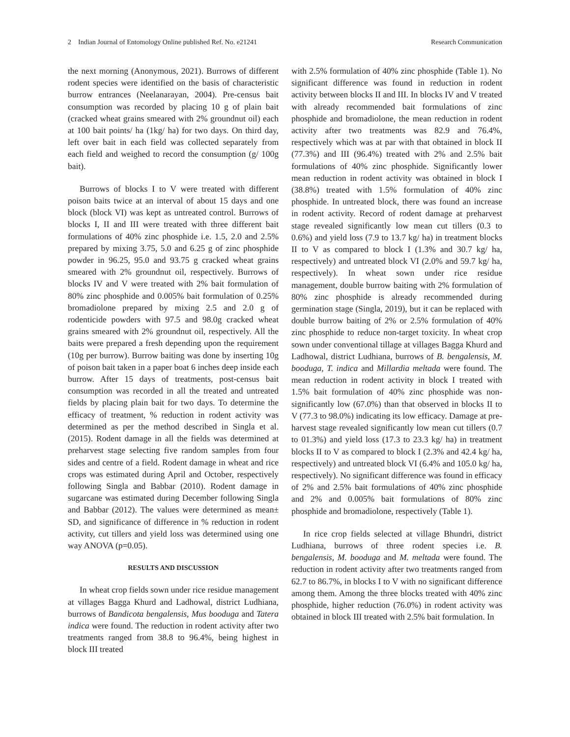2 Indian Journal of Entomology Online published Ref. No. e21241 Research Communication
the next morning (Anonymous, 2021). Burrows of different rodent species were identified on the basis of characteristic burrow entrances (Neelanarayan, 2004). Pre-census bait consumption was recorded by placing 10 g of plain bait (cracked wheat grains smeared with 2% groundnut oil) each at 100 bait points/ ha (1kg/ ha) for two days. On third day, left over bait in each field was collected separately from each field and weighed to record the consumption (g/ 100g bait).
Burrows of blocks I to V were treated with different poison baits twice at an interval of about 15 days and one block (block VI) was kept as untreated control. Burrows of blocks I, II and III were treated with three different bait formulations of 40% zinc phosphide i.e. 1.5, 2.0 and 2.5% prepared by mixing 3.75, 5.0 and 6.25 g of zinc phosphide powder in 96.25, 95.0 and 93.75 g cracked wheat grains smeared with 2% groundnut oil, respectively. Burrows of blocks IV and V were treated with 2% bait formulation of 80% zinc phosphide and 0.005% bait formulation of 0.25% bromadiolone prepared by mixing 2.5 and 2.0 g of rodenticide powders with 97.5 and 98.0g cracked wheat grains smeared with 2% groundnut oil, respectively. All the baits were prepared a fresh depending upon the requirement (10g per burrow). Burrow baiting was done by inserting 10g of poison bait taken in a paper boat 6 inches deep inside each burrow. After 15 days of treatments, post-census bait consumption was recorded in all the treated and untreated fields by placing plain bait for two days. To determine the efficacy of treatment, % reduction in rodent activity was determined as per the method described in Singla et al. (2015). Rodent damage in all the fields was determined at preharvest stage selecting five random samples from four sides and centre of a field. Rodent damage in wheat and rice crops was estimated during April and October, respectively following Singla and Babbar (2010). Rodent damage in sugarcane was estimated during December following Singla and Babbar (2012). The values were determined as mean± SD, and significance of difference in % reduction in rodent activity, cut tillers and yield loss was determined using one way ANOVA (p=0.05).
RESULTS AND DISCUSSION
In wheat crop fields sown under rice residue management at villages Bagga Khurd and Ladhowal, district Ludhiana, burrows of Bandicota bengalensis, Mus booduga and Tatera indica were found. The reduction in rodent activity after two treatments ranged from 38.8 to 96.4%, being highest in block III treated
with 2.5% formulation of 40% zinc phosphide (Table 1). No significant difference was found in reduction in rodent activity between blocks II and III. In blocks IV and V treated with already recommended bait formulations of zinc phosphide and bromadiolone, the mean reduction in rodent activity after two treatments was 82.9 and 76.4%, respectively which was at par with that obtained in block II (77.3%) and III (96.4%) treated with 2% and 2.5% bait formulations of 40% zinc phosphide. Significantly lower mean reduction in rodent activity was obtained in block I (38.8%) treated with 1.5% formulation of 40% zinc phosphide. In untreated block, there was found an increase in rodent activity. Record of rodent damage at preharvest stage revealed significantly low mean cut tillers (0.3 to 0.6%) and yield loss (7.9 to 13.7 kg/ ha) in treatment blocks II to V as compared to block I (1.3% and 30.7 kg/ ha, respectively) and untreated block VI (2.0% and 59.7 kg/ ha, respectively). In wheat sown under rice residue management, double burrow baiting with 2% formulation of 80% zinc phosphide is already recommended during germination stage (Singla, 2019), but it can be replaced with double burrow baiting of 2% or 2.5% formulation of 40% zinc phosphide to reduce non-target toxicity. In wheat crop sown under conventional tillage at villages Bagga Khurd and Ladhowal, district Ludhiana, burrows of B. bengalensis, M. booduga, T. indica and Millardia meltada were found. The mean reduction in rodent activity in block I treated with 1.5% bait formulation of 40% zinc phosphide was non-significantly low (67.0%) than that observed in blocks II to V (77.3 to 98.0%) indicating its low efficacy. Damage at pre-harvest stage revealed significantly low mean cut tillers (0.7 to 01.3%) and yield loss (17.3 to 23.3 kg/ ha) in treatment blocks II to V as compared to block I (2.3% and 42.4 kg/ ha, respectively) and untreated block VI (6.4% and 105.0 kg/ ha, respectively). No significant difference was found in efficacy of 2% and 2.5% bait formulations of 40% zinc phosphide and 2% and 0.005% bait formulations of 80% zinc phosphide and bromadiolone, respectively (Table 1).
In rice crop fields selected at village Bhundri, district Ludhiana, burrows of three rodent species i.e. B. bengalensis, M. booduga and M. meltada were found. The reduction in rodent activity after two treatments ranged from 62.7 to 86.7%, in blocks I to V with no significant difference among them. Among the three blocks treated with 40% zinc phosphide, higher reduction (76.0%) in rodent activity was obtained in block III treated with 2.5% bait formulation. In